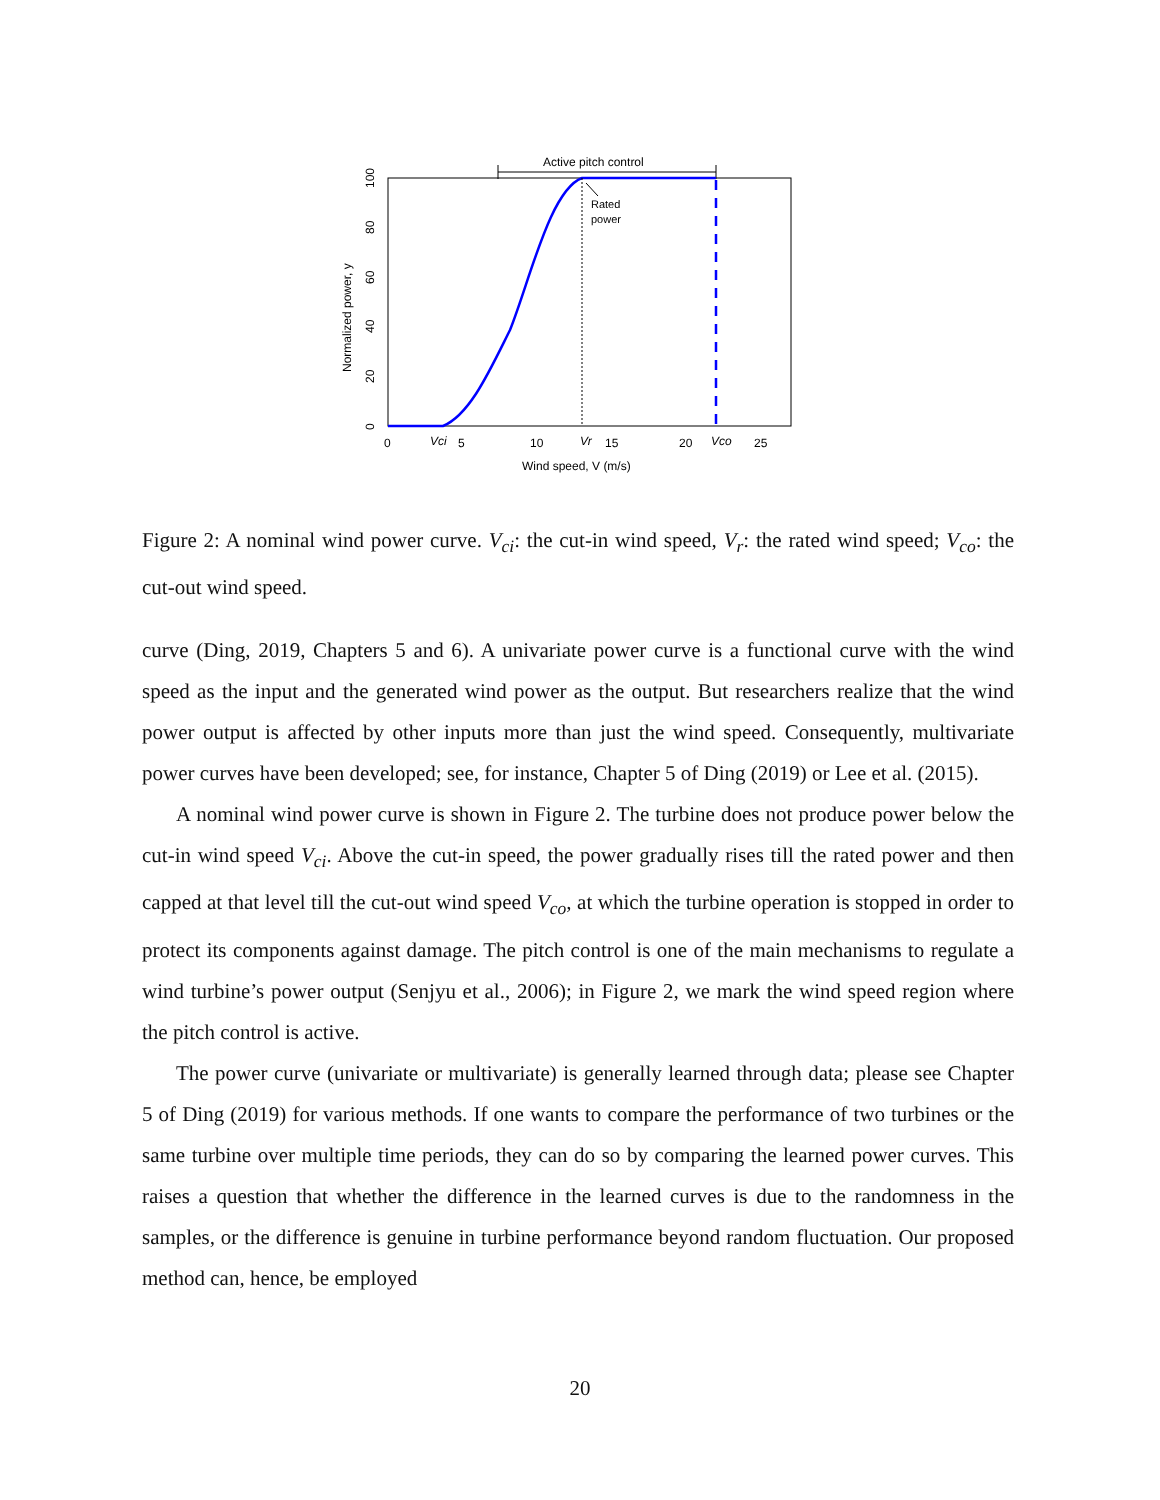Active pitch control
Rated
power
0
Vci
5
10
Vr
15
20
Vco
25
Wind speed, V (m/s)
Normalized power, y
0
20
40
60
80
100
Figure 2: A nominal wind power curve. V<sub>ci</sub>: the cut-in wind speed, V<sub>r</sub>: the rated wind speed; V<sub>co</sub>: the cut-out wind speed.
curve (Ding, 2019, Chapters 5 and 6). A univariate power curve is a functional curve with the wind speed as the input and the generated wind power as the output. But researchers realize that the wind power output is affected by other inputs more than just the wind speed. Consequently, multivariate power curves have been developed; see, for instance, Chapter 5 of Ding (2019) or Lee et al. (2015).
A nominal wind power curve is shown in Figure 2. The turbine does not produce power below the cut-in wind speed V<sub>ci</sub>. Above the cut-in speed, the power gradually rises till the rated power and then capped at that level till the cut-out wind speed V<sub>co</sub>, at which the turbine operation is stopped in order to protect its components against damage. The pitch control is one of the main mechanisms to regulate a wind turbine’s power output (Senjyu et al., 2006); in Figure 2, we mark the wind speed region where the pitch control is active.
The power curve (univariate or multivariate) is generally learned through data; please see Chapter 5 of Ding (2019) for various methods. If one wants to compare the performance of two turbines or the same turbine over multiple time periods, they can do so by comparing the learned power curves. This raises a question that whether the difference in the learned curves is due to the randomness in the samples, or the difference is genuine in turbine performance beyond random fluctuation. Our proposed method can, hence, be employed
20